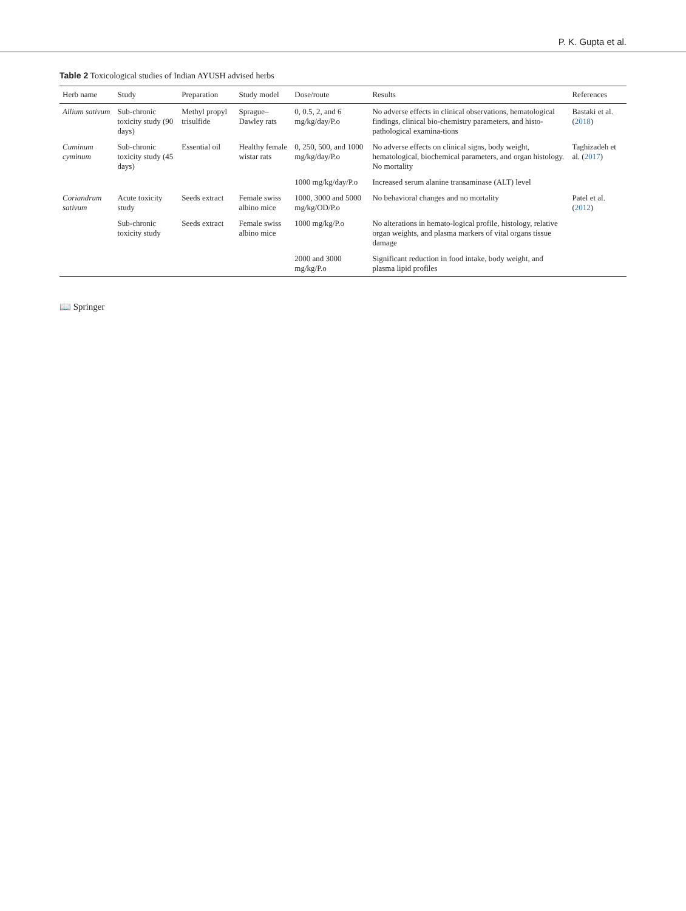P. K. Gupta et al.
Table 2 Toxicological studies of Indian AYUSH advised herbs
| Herb name | Study | Preparation | Study model | Dose/route | Results | References |
| --- | --- | --- | --- | --- | --- | --- |
| Allium sativum | Sub-chronic toxicity study (90 days) | Methyl propyl trisulfide | Sprague–Dawley rats | 0, 0.5, 2, and 6 mg/kg/day/P.o | No adverse effects in clinical observations, hematological findings, clinical bio-chemistry parameters, and histo-pathological examina-tions | Bastaki et al. ( 2018 ) |
| Cuminum cyminum | Sub-chronic toxicity study (45 days) | Essential oil | Healthy female wistar rats | 0, 250, 500, and 1000 mg/kg/day/P.o | No adverse effects on clinical signs, body weight, hematological, biochemical parameters, and organ histology. No mortality | Taghizadeh et al. ( 2017 ) |
| | | | | 1000 mg/kg/day/P.o | Increased serum alanine transaminase (ALT) level | |
| Coriandrum sativum | Acute toxicity study | Seeds extract | Female swiss albino mice | 1000, 3000 and 5000 mg/kg/OD/P.o | No behavioral changes and no mortality | Patel et al. ( 2012 ) |
| | Sub-chronic toxicity study | Seeds extract | Female swiss albino mice | 1000 mg/kg/P.o | No alterations in hemato-logical profile, histology, relative organ weights, and plasma markers of vital organs tissue damage | |
| | | | | 2000 and 3000 mg/kg/P.o | Significant reduction in food intake, body weight, and plasma lipid profiles | |
📖 Springer